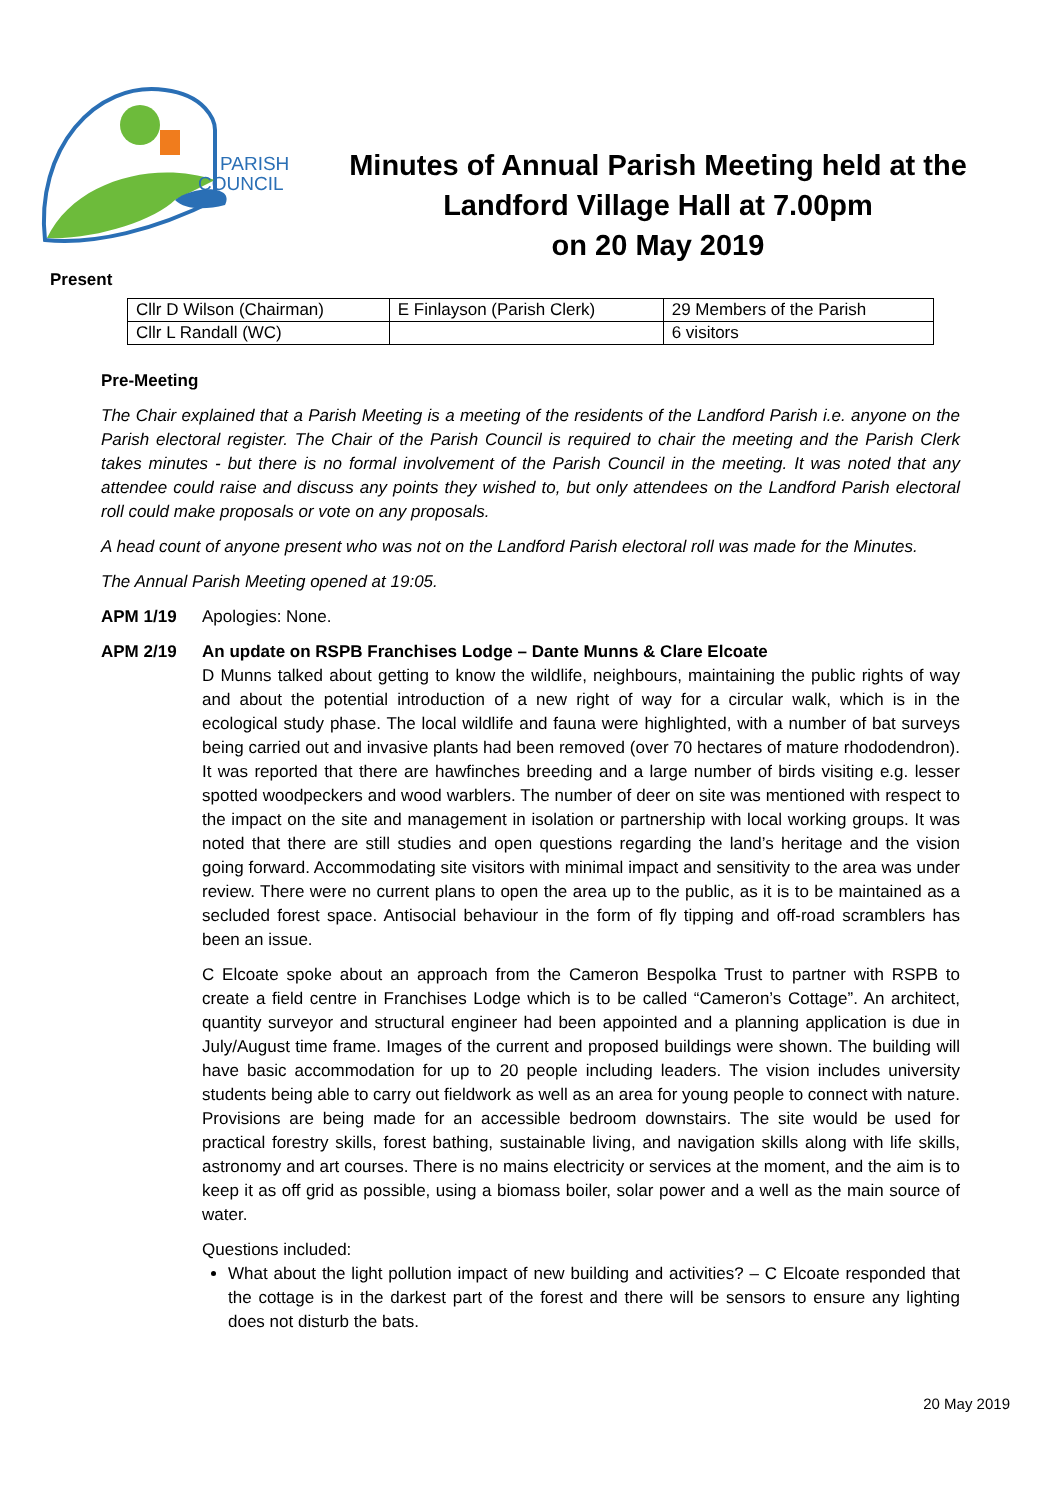PARISH
COUNCIL
Minutes of Annual Parish Meeting held at the
Landford Village Hall at 7.00pm
on 20 May 2019
Present
| Cllr D Wilson (Chairman) | E Finlayson (Parish Clerk) | 29 Members of the Parish |
| Cllr L Randall (WC) | | 6 visitors |
Pre-Meeting
The Chair explained that a Parish Meeting is a meeting of the residents of the Landford Parish i.e. anyone on the Parish electoral register. The Chair of the Parish Council is required to chair the meeting and the Parish Clerk takes minutes - but there is no formal involvement of the Parish Council in the meeting. It was noted that any attendee could raise and discuss any points they wished to, but only attendees on the Landford Parish electoral roll could make proposals or vote on any proposals.
A head count of anyone present who was not on the Landford Parish electoral roll was made for the Minutes.
The Annual Parish Meeting opened at 19:05.
APM 1/19 Apologies: None.
APM 2/19 An update on RSPB Franchises Lodge – Dante Munns & Clare Elcoate
D Munns talked about getting to know the wildlife, neighbours, maintaining the public rights of way and about the potential introduction of a new right of way for a circular walk, which is in the ecological study phase. The local wildlife and fauna were highlighted, with a number of bat surveys being carried out and invasive plants had been removed (over 70 hectares of mature rhododendron). It was reported that there are hawfinches breeding and a large number of birds visiting e.g. lesser spotted woodpeckers and wood warblers. The number of deer on site was mentioned with respect to the impact on the site and management in isolation or partnership with local working groups. It was noted that there are still studies and open questions regarding the land’s heritage and the vision going forward. Accommodating site visitors with minimal impact and sensitivity to the area was under review. There were no current plans to open the area up to the public, as it is to be maintained as a secluded forest space. Antisocial behaviour in the form of fly tipping and off-road scramblers has been an issue.
C Elcoate spoke about an approach from the Cameron Bespolka Trust to partner with RSPB to create a field centre in Franchises Lodge which is to be called “Cameron’s Cottage”. An architect, quantity surveyor and structural engineer had been appointed and a planning application is due in July/August time frame. Images of the current and proposed buildings were shown. The building will have basic accommodation for up to 20 people including leaders. The vision includes university students being able to carry out fieldwork as well as an area for young people to connect with nature. Provisions are being made for an accessible bedroom downstairs. The site would be used for practical forestry skills, forest bathing, sustainable living, and navigation skills along with life skills, astronomy and art courses. There is no mains electricity or services at the moment, and the aim is to keep it as off grid as possible, using a biomass boiler, solar power and a well as the main source of water.
Questions included:
What about the light pollution impact of new building and activities? – C Elcoate responded that the cottage is in the darkest part of the forest and there will be sensors to ensure any lighting does not disturb the bats.
20 May 2019